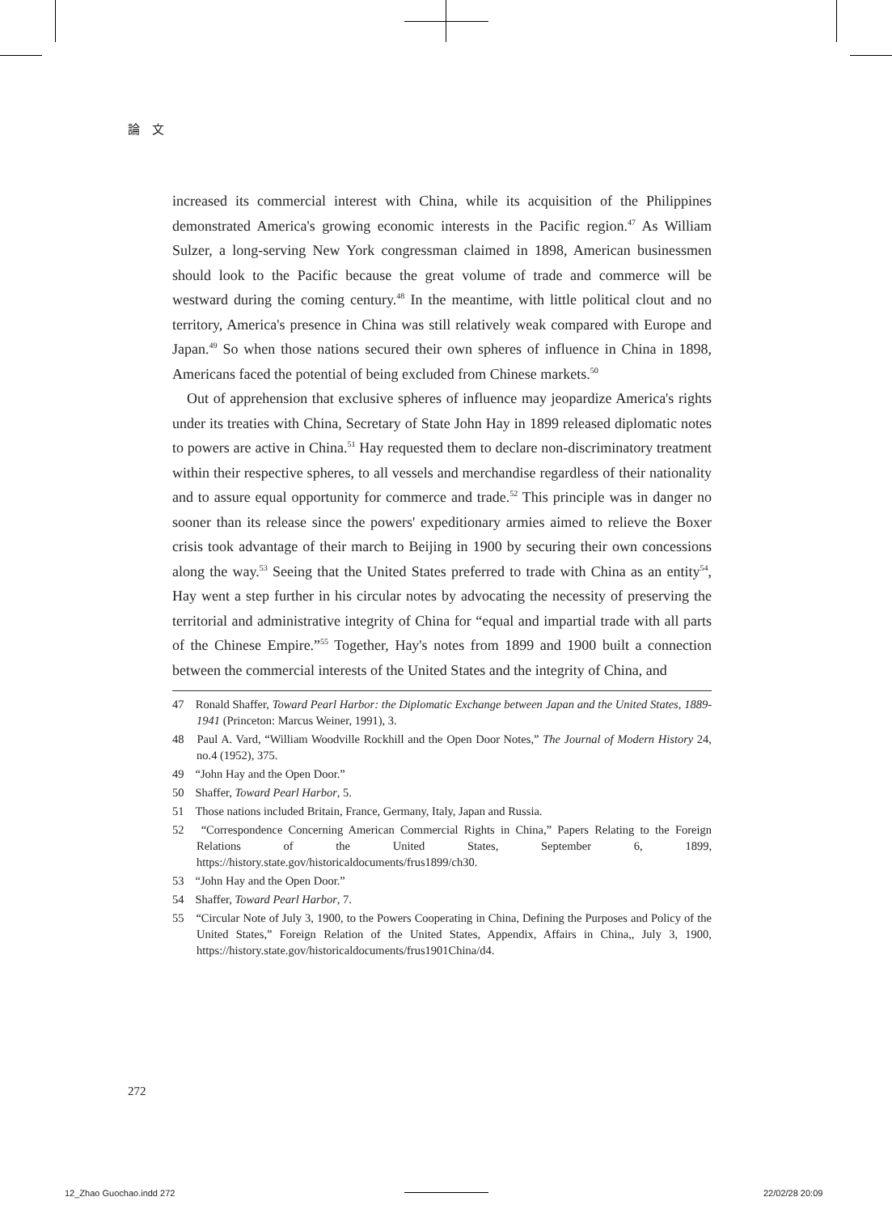論　文
increased its commercial interest with China, while its acquisition of the Philippines demonstrated America's growing economic interests in the Pacific region.<sup>47</sup> As William Sulzer, a long-serving New York congressman claimed in 1898, American businessmen should look to the Pacific because the great volume of trade and commerce will be westward during the coming century.<sup>48</sup> In the meantime, with little political clout and no territory, America's presence in China was still relatively weak compared with Europe and Japan.<sup>49</sup> So when those nations secured their own spheres of influence in China in 1898, Americans faced the potential of being excluded from Chinese markets.<sup>50</sup>
Out of apprehension that exclusive spheres of influence may jeopardize America's rights under its treaties with China, Secretary of State John Hay in 1899 released diplomatic notes to powers are active in China.<sup>51</sup> Hay requested them to declare non-discriminatory treatment within their respective spheres, to all vessels and merchandise regardless of their nationality and to assure equal opportunity for commerce and trade.<sup>52</sup> This principle was in danger no sooner than its release since the powers' expeditionary armies aimed to relieve the Boxer crisis took advantage of their march to Beijing in 1900 by securing their own concessions along the way.<sup>53</sup> Seeing that the United States preferred to trade with China as an entity<sup>54</sup>, Hay went a step further in his circular notes by advocating the necessity of preserving the territorial and administrative integrity of China for “equal and impartial trade with all parts of the Chinese Empire.”<sup>55</sup> Together, Hay's notes from 1899 and 1900 built a connection between the commercial interests of the United States and the integrity of China, and
47　Ronald Shaffer, Toward Pearl Harbor: the Diplomatic Exchange between Japan and the United States, 1889-1941 (Princeton: Marcus Weiner, 1991), 3.
48　Paul A. Vard, “William Woodville Rockhill and the Open Door Notes,” The Journal of Modern History 24, no.4 (1952), 375.
49　“John Hay and the Open Door.”
50　Shaffer, Toward Pearl Harbor, 5.
51　Those nations included Britain, France, Germany, Italy, Japan and Russia.
52　“Correspondence Concerning American Commercial Rights in China,” Papers Relating to the Foreign Relations of the United States, September 6, 1899, https://history.state.gov/historicaldocuments/frus1899/ch30.
53　“John Hay and the Open Door.”
54　Shaffer, Toward Pearl Harbor, 7.
55　“Circular Note of July 3, 1900, to the Powers Cooperating in China, Defining the Purposes and Policy of the United States,” Foreign Relation of the United States, Appendix, Affairs in China,, July 3, 1900, https://history.state.gov/historicaldocuments/frus1901China/d4.
272
12_Zhao Guochao.indd 272 22/02/28 20:09